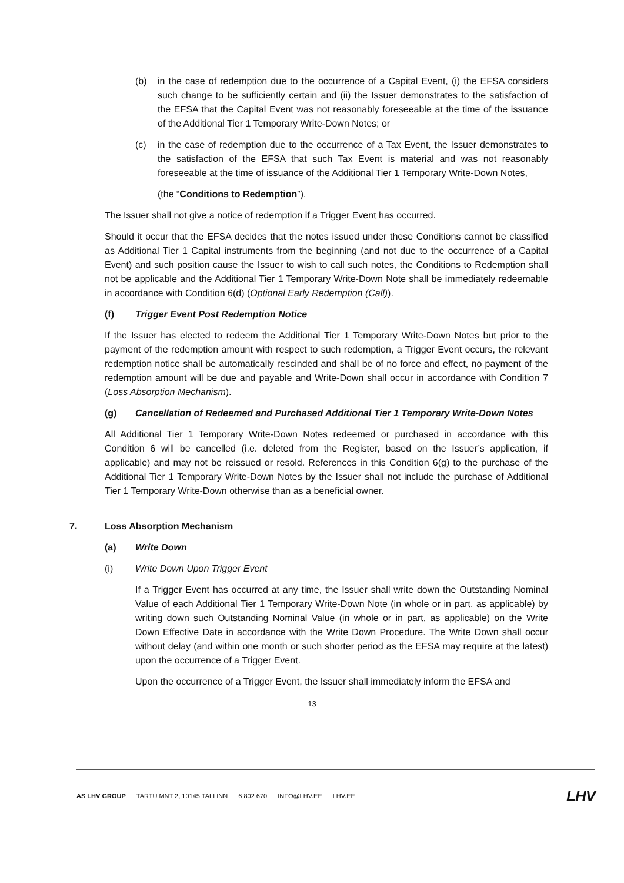(b) in the case of redemption due to the occurrence of a Capital Event, (i) the EFSA considers such change to be sufficiently certain and (ii) the Issuer demonstrates to the satisfaction of the EFSA that the Capital Event was not reasonably foreseeable at the time of the issuance of the Additional Tier 1 Temporary Write-Down Notes; or
(c) in the case of redemption due to the occurrence of a Tax Event, the Issuer demonstrates to the satisfaction of the EFSA that such Tax Event is material and was not reasonably foreseeable at the time of issuance of the Additional Tier 1 Temporary Write-Down Notes,
(the “Conditions to Redemption”).
The Issuer shall not give a notice of redemption if a Trigger Event has occurred.
Should it occur that the EFSA decides that the notes issued under these Conditions cannot be classified as Additional Tier 1 Capital instruments from the beginning (and not due to the occurrence of a Capital Event) and such position cause the Issuer to wish to call such notes, the Conditions to Redemption shall not be applicable and the Additional Tier 1 Temporary Write-Down Note shall be immediately redeemable in accordance with Condition 6(d) (Optional Early Redemption (Call)).
(f) Trigger Event Post Redemption Notice
If the Issuer has elected to redeem the Additional Tier 1 Temporary Write-Down Notes but prior to the payment of the redemption amount with respect to such redemption, a Trigger Event occurs, the relevant redemption notice shall be automatically rescinded and shall be of no force and effect, no payment of the redemption amount will be due and payable and Write-Down shall occur in accordance with Condition 7 (Loss Absorption Mechanism).
(g) Cancellation of Redeemed and Purchased Additional Tier 1 Temporary Write-Down Notes
All Additional Tier 1 Temporary Write-Down Notes redeemed or purchased in accordance with this Condition 6 will be cancelled (i.e. deleted from the Register, based on the Issuer’s application, if applicable) and may not be reissued or resold. References in this Condition 6(g) to the purchase of the Additional Tier 1 Temporary Write-Down Notes by the Issuer shall not include the purchase of Additional Tier 1 Temporary Write-Down otherwise than as a beneficial owner.
7. Loss Absorption Mechanism
(a) Write Down
(i) Write Down Upon Trigger Event
If a Trigger Event has occurred at any time, the Issuer shall write down the Outstanding Nominal Value of each Additional Tier 1 Temporary Write-Down Note (in whole or in part, as applicable) by writing down such Outstanding Nominal Value (in whole or in part, as applicable) on the Write Down Effective Date in accordance with the Write Down Procedure. The Write Down shall occur without delay (and within one month or such shorter period as the EFSA may require at the latest) upon the occurrence of a Trigger Event.
Upon the occurrence of a Trigger Event, the Issuer shall immediately inform the EFSA and
13
AS LHV GROUP TARTU MNT 2, 10145 TALLINN 6 802 670 INFO@LHV.EE LHV.EE LHV